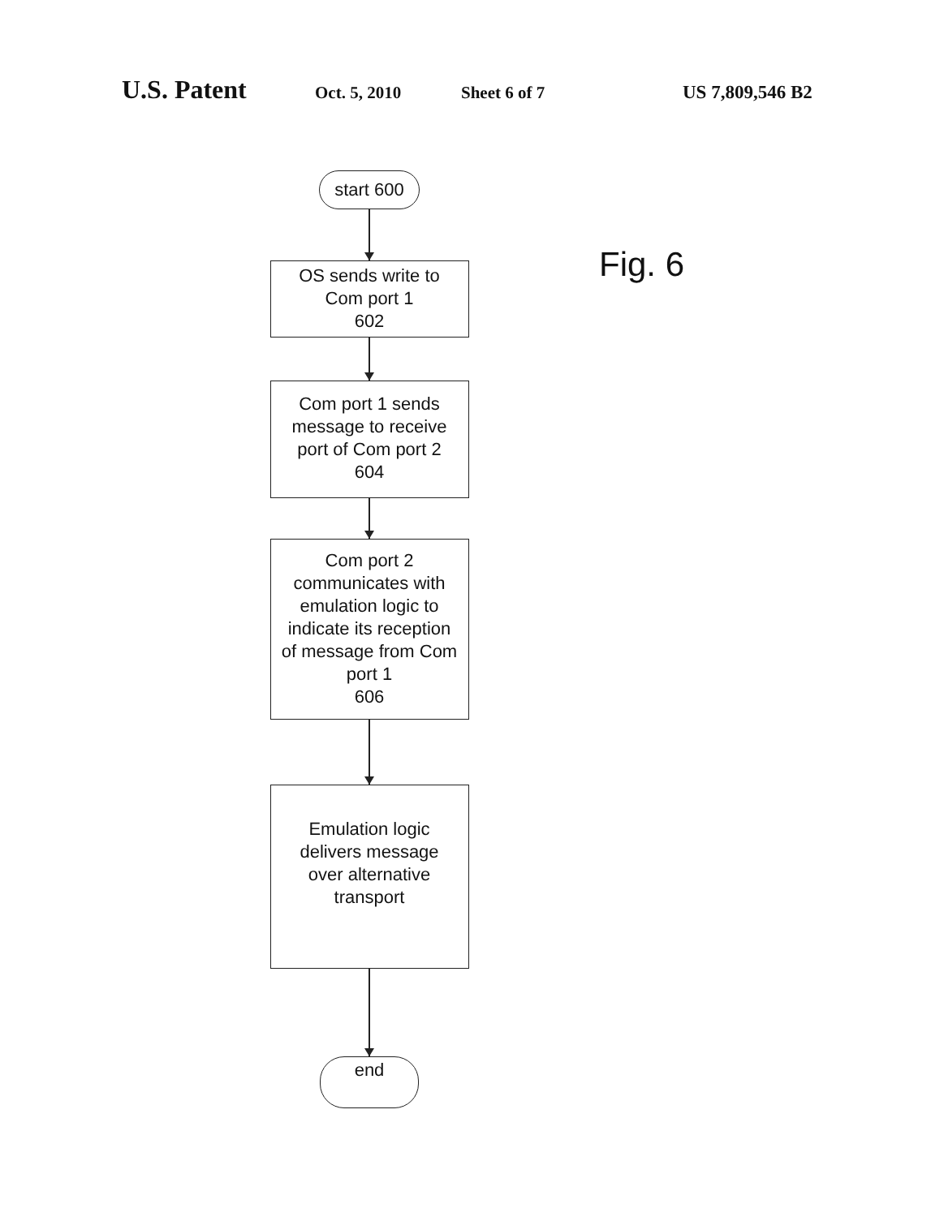U.S. Patent Oct. 5, 2010 Sheet 6 of 7 US 7,809,546 B2
Fig. 6
start 600
OS sends write to
Com port 1
602
Com port 1 sends
message to receive
port of Com port 2
604
Com port 2
communicates with
emulation logic to
indicate its reception
of message from Com
port 1
606
Emulation logic
delivers message
over alternative
transport
end